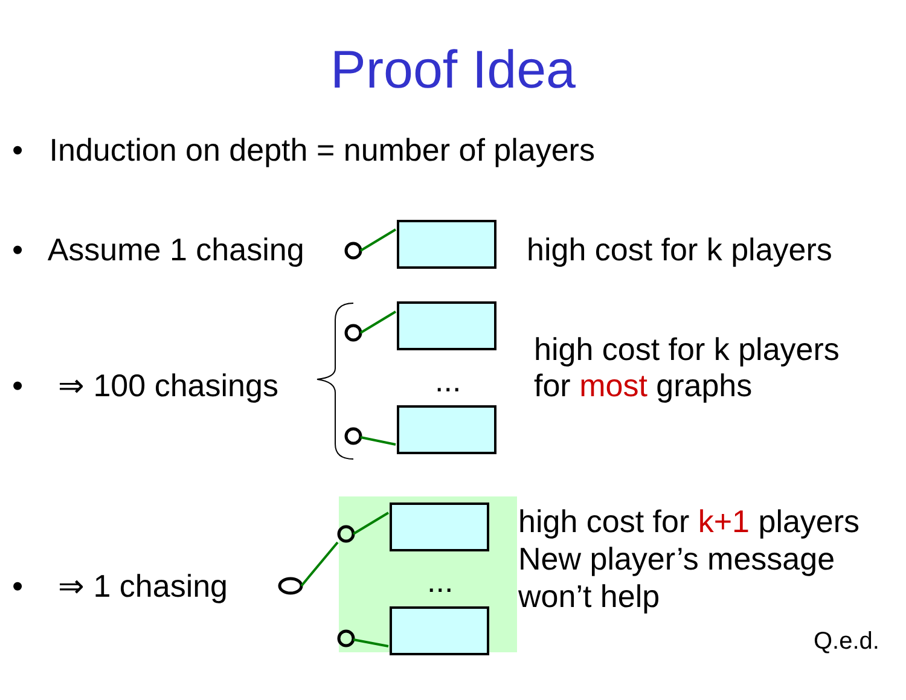Proof Idea
• Induction on depth = number of players
• Assume 1 chasing high cost for k players
• ⇒ 100 chasings ...
high cost for k players
for most graphs
• ⇒ 1 chasing ...
high cost for k+1 players
New player’s message
won’t help
Q.e.d.